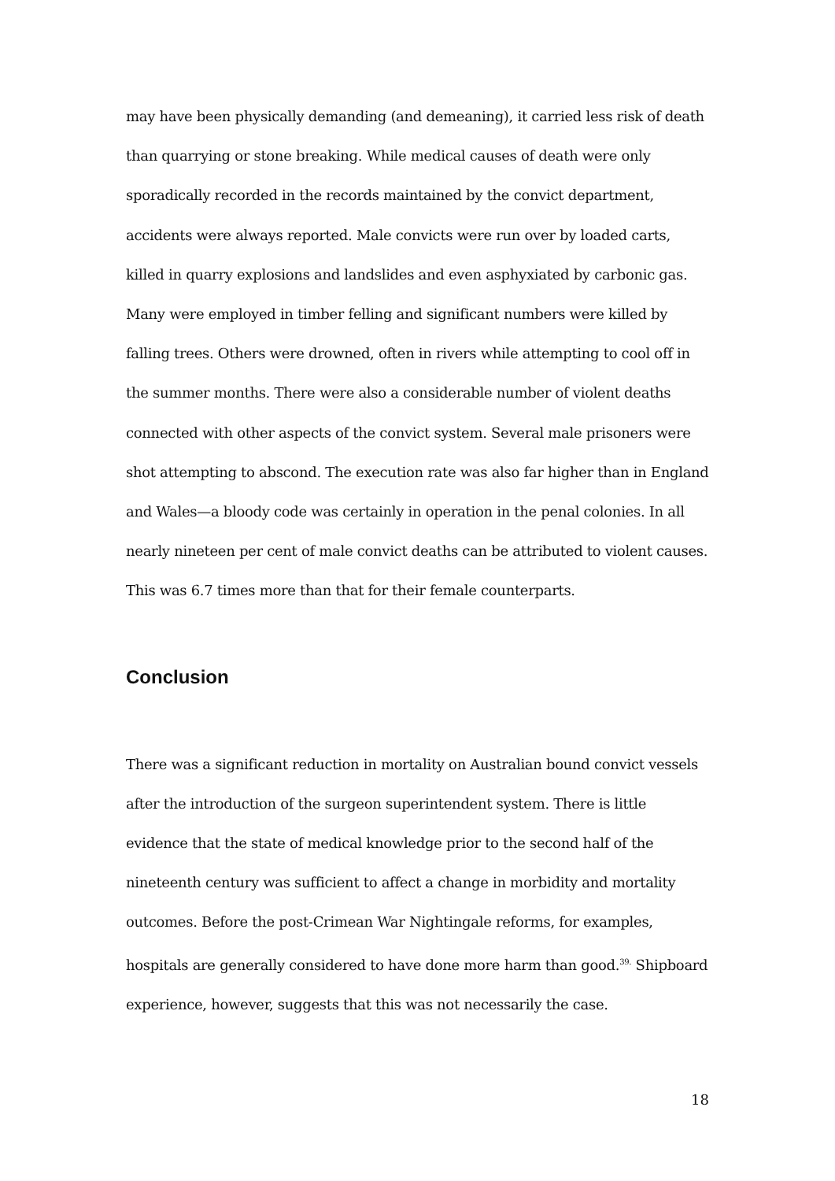may have been physically demanding (and demeaning), it carried less risk of death than quarrying or stone breaking. While medical causes of death were only sporadically recorded in the records maintained by the convict department, accidents were always reported. Male convicts were run over by loaded carts, killed in quarry explosions and landslides and even asphyxiated by carbonic gas. Many were employed in timber felling and significant numbers were killed by falling trees. Others were drowned, often in rivers while attempting to cool off in the summer months. There were also a considerable number of violent deaths connected with other aspects of the convict system. Several male prisoners were shot attempting to abscond. The execution rate was also far higher than in England and Wales—a bloody code was certainly in operation in the penal colonies. In all nearly nineteen per cent of male convict deaths can be attributed to violent causes. This was 6.7 times more than that for their female counterparts.
Conclusion
There was a significant reduction in mortality on Australian bound convict vessels after the introduction of the surgeon superintendent system. There is little evidence that the state of medical knowledge prior to the second half of the nineteenth century was sufficient to affect a change in morbidity and mortality outcomes. Before the post-Crimean War Nightingale reforms, for examples, hospitals are generally considered to have done more harm than good.<sup>39.</sup> Shipboard experience, however, suggests that this was not necessarily the case.
18